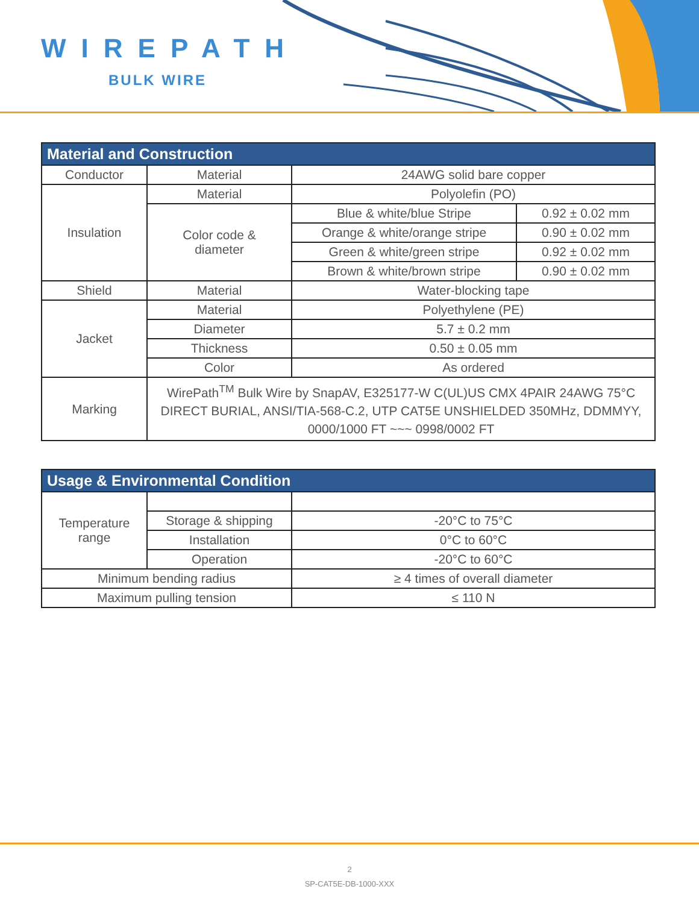WIREPATH
BULK WIRE
| Material and Construction | | | |
| --- | --- | --- | --- |
| Conductor | Material | 24AWG solid bare copper | |
| Insulation | Material | Polyolefin (PO) | |
| | Color code & diameter | Blue & white/blue Stripe | 0.92 ± 0.02 mm |
| | | Orange & white/orange stripe | 0.90 ± 0.02 mm |
| | | Green & white/green stripe | 0.92 ± 0.02 mm |
| | | Brown & white/brown stripe | 0.90 ± 0.02 mm |
| Shield | Material | Water-blocking tape | |
| Jacket | Material | Polyethylene (PE) | |
| | Diameter | 5.7 ± 0.2 mm | |
| | Thickness | 0.50 ± 0.05 mm | |
| | Color | As ordered | |
| Marking | WirePath<sup>TM</sup> Bulk Wire by SnapAV, E325177-W C(UL)US CMX 4PAIR 24AWG 75°C DIRECT BURIAL, ANSI/TIA-568-C.2, UTP CAT5E UNSHIELDED 350MHz, DDMMYY, 0000/1000 FT ~~~ 0998/0002 FT | | |
| Usage & Environmental Condition | | |
| --- | --- | --- |
| Temperature range | | |
| | Storage & shipping | -20°C to 75°C |
| | Installation | 0°C to 60°C |
| | Operation | -20°C to 60°C |
| Minimum bending radius | | ≥ 4 times of overall diameter |
| Maximum pulling tension | | ≤ 110 N |
2
SP-CAT5E-DB-1000-XXX